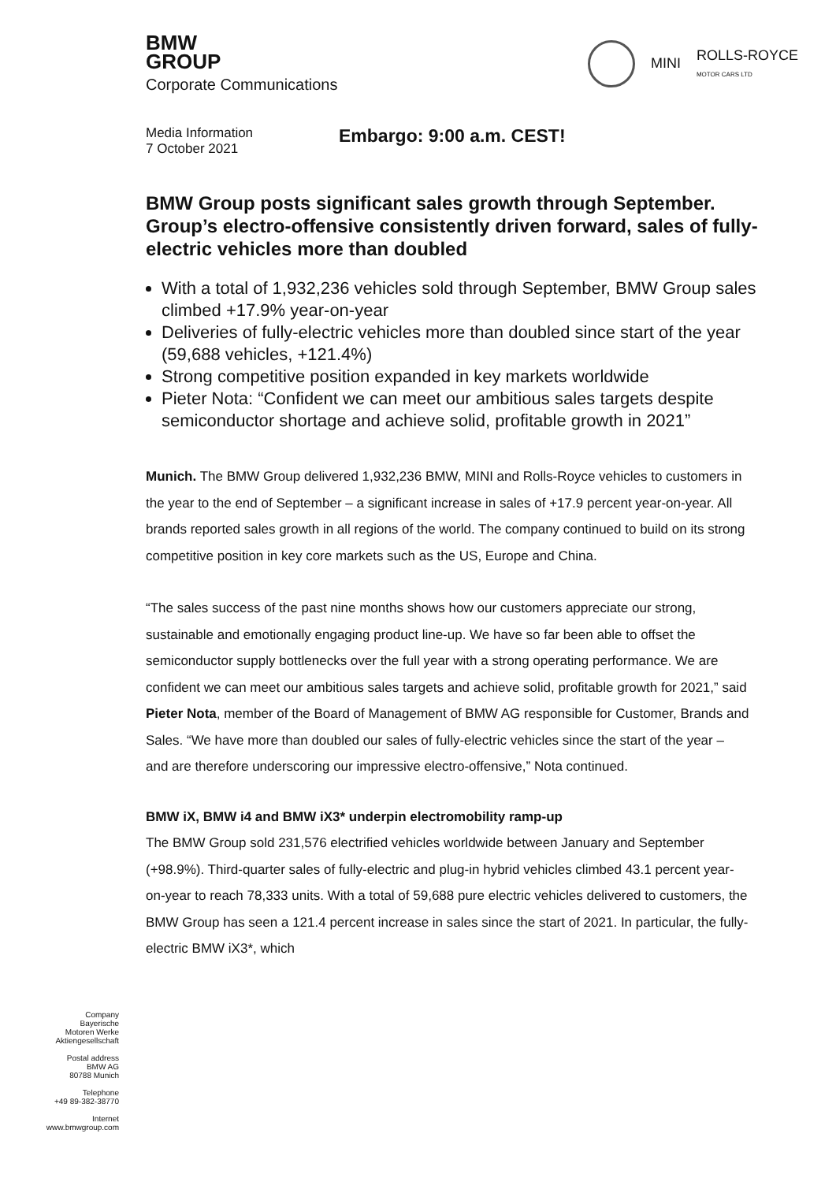BMW
GROUP
Corporate Communications
MINI ROLLS-ROYCE
MOTOR CARS LTD
Media Information
7 October 2021
Embargo: 9:00 a.m. CEST!
BMW Group posts significant sales growth through September. Group’s electro-offensive consistently driven forward, sales of fully-electric vehicles more than doubled
With a total of 1,932,236 vehicles sold through September, BMW Group sales climbed +17.9% year-on-year
Deliveries of fully-electric vehicles more than doubled since start of the year (59,688 vehicles, +121.4%)
Strong competitive position expanded in key markets worldwide
Pieter Nota: “Confident we can meet our ambitious sales targets despite semiconductor shortage and achieve solid, profitable growth in 2021”
Munich. The BMW Group delivered 1,932,236 BMW, MINI and Rolls-Royce vehicles to customers in the year to the end of September – a significant increase in sales of +17.9 percent year-on-year. All brands reported sales growth in all regions of the world. The company continued to build on its strong competitive position in key core markets such as the US, Europe and China.
“The sales success of the past nine months shows how our customers appreciate our strong, sustainable and emotionally engaging product line-up. We have so far been able to offset the semiconductor supply bottlenecks over the full year with a strong operating performance. We are confident we can meet our ambitious sales targets and achieve solid, profitable growth for 2021,” said Pieter Nota, member of the Board of Management of BMW AG responsible for Customer, Brands and Sales. “We have more than doubled our sales of fully-electric vehicles since the start of the year – and are therefore underscoring our impressive electro-offensive,” Nota continued.
BMW iX, BMW i4 and BMW iX3* underpin electromobility ramp-up
The BMW Group sold 231,576 electrified vehicles worldwide between January and September (+98.9%). Third-quarter sales of fully-electric and plug-in hybrid vehicles climbed 43.1 percent year-on-year to reach 78,333 units. With a total of 59,688 pure electric vehicles delivered to customers, the BMW Group has seen a 121.4 percent increase in sales since the start of 2021. In particular, the fully-electric BMW iX3*, which
Company
Bayerische
Motoren Werke
Aktiengesellschaft
Postal address
BMW AG
80788 Munich
Telephone
+49 89-382-38770
Internet
www.bmwgroup.com